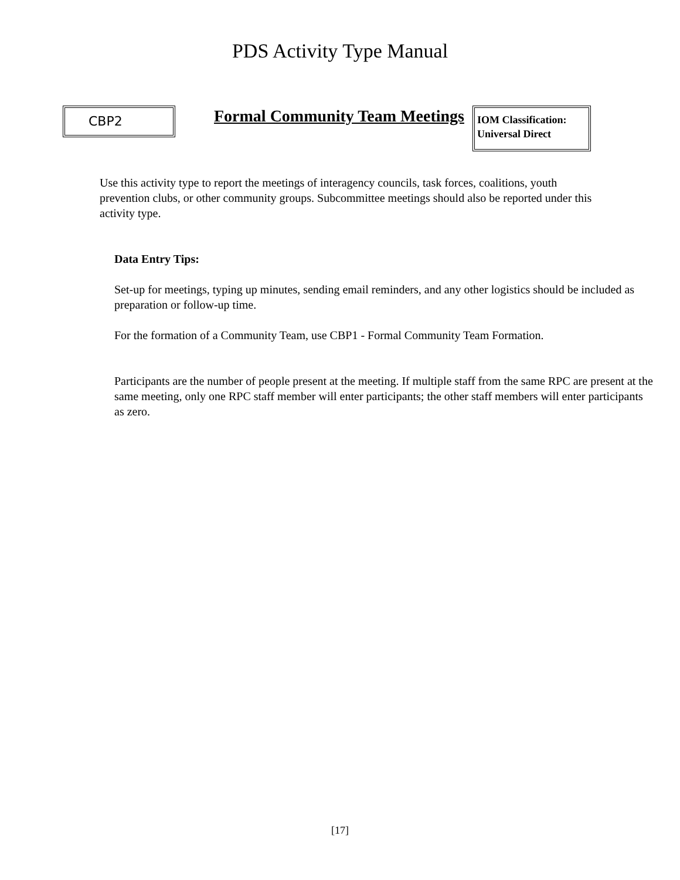PDS Activity Type Manual
CBP2
Formal Community Team Meetings
IOM Classification:
Universal Direct
Use this activity type to report the meetings of interagency councils, task forces, coalitions, youth prevention clubs, or other community groups. Subcommittee meetings should also be reported under this activity type.
Data Entry Tips:
Set-up for meetings, typing up minutes, sending email reminders, and any other logistics should be included as preparation or follow-up time.
For the formation of a Community Team, use CBP1 - Formal Community Team Formation.
Participants are the number of people present at the meeting. If multiple staff from the same RPC are present at the same meeting, only one RPC staff member will enter participants; the other staff members will enter participants as zero.
[17]